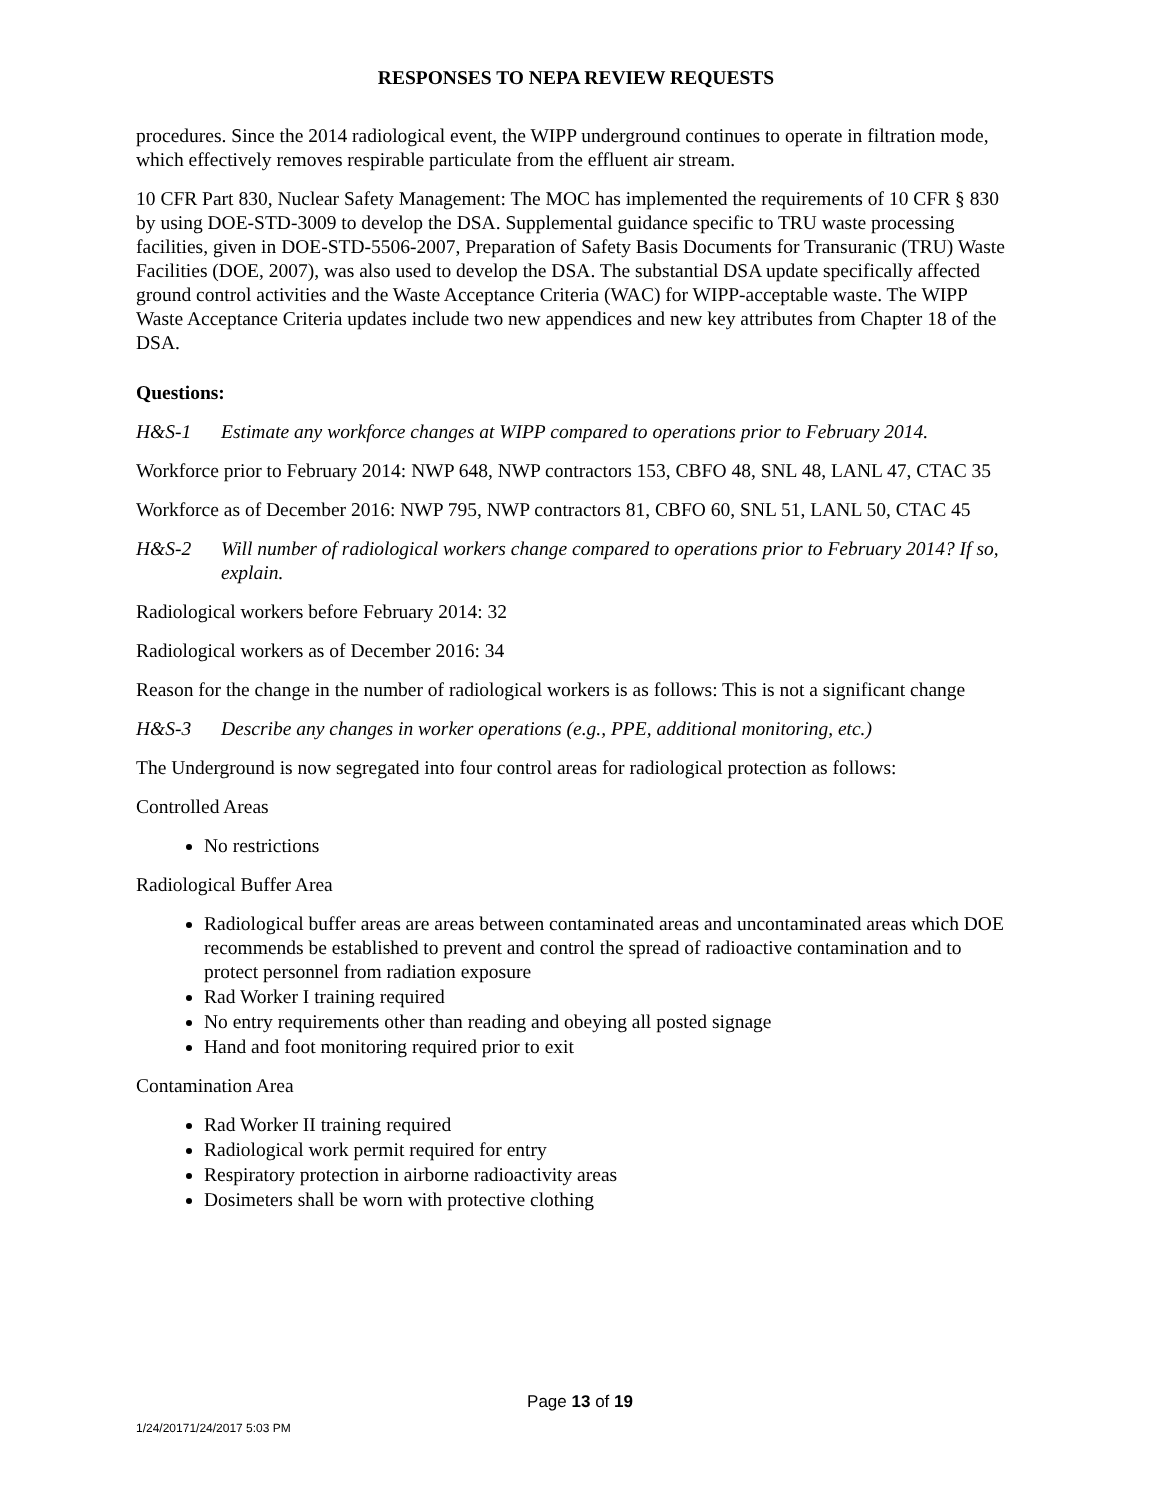RESPONSES TO NEPA REVIEW REQUESTS
procedures. Since the 2014 radiological event, the WIPP underground continues to operate in filtration mode, which effectively removes respirable particulate from the effluent air stream.
10 CFR Part 830, Nuclear Safety Management: The MOC has implemented the requirements of 10 CFR § 830 by using DOE-STD-3009 to develop the DSA. Supplemental guidance specific to TRU waste processing facilities, given in DOE-STD-5506-2007, Preparation of Safety Basis Documents for Transuranic (TRU) Waste Facilities (DOE, 2007), was also used to develop the DSA. The substantial DSA update specifically affected ground control activities and the Waste Acceptance Criteria (WAC) for WIPP-acceptable waste. The WIPP Waste Acceptance Criteria updates include two new appendices and new key attributes from Chapter 18 of the DSA.
Questions:
H&S-1 Estimate any workforce changes at WIPP compared to operations prior to February 2014.
Workforce prior to February 2014: NWP 648, NWP contractors 153, CBFO 48, SNL 48, LANL 47, CTAC 35
Workforce as of December 2016: NWP 795, NWP contractors 81, CBFO 60, SNL 51, LANL 50, CTAC 45
H&S-2 Will number of radiological workers change compared to operations prior to February 2014? If so, explain.
Radiological workers before February 2014: 32
Radiological workers as of December 2016: 34
Reason for the change in the number of radiological workers is as follows: This is not a significant change
H&S-3 Describe any changes in worker operations (e.g., PPE, additional monitoring, etc.)
The Underground is now segregated into four control areas for radiological protection as follows:
Controlled Areas
No restrictions
Radiological Buffer Area
Radiological buffer areas are areas between contaminated areas and uncontaminated areas which DOE recommends be established to prevent and control the spread of radioactive contamination and to protect personnel from radiation exposure
Rad Worker I training required
No entry requirements other than reading and obeying all posted signage
Hand and foot monitoring required prior to exit
Contamination Area
Rad Worker II training required
Radiological work permit required for entry
Respiratory protection in airborne radioactivity areas
Dosimeters shall be worn with protective clothing
Page 13 of 19
1/24/20171/24/2017 5:03 PM